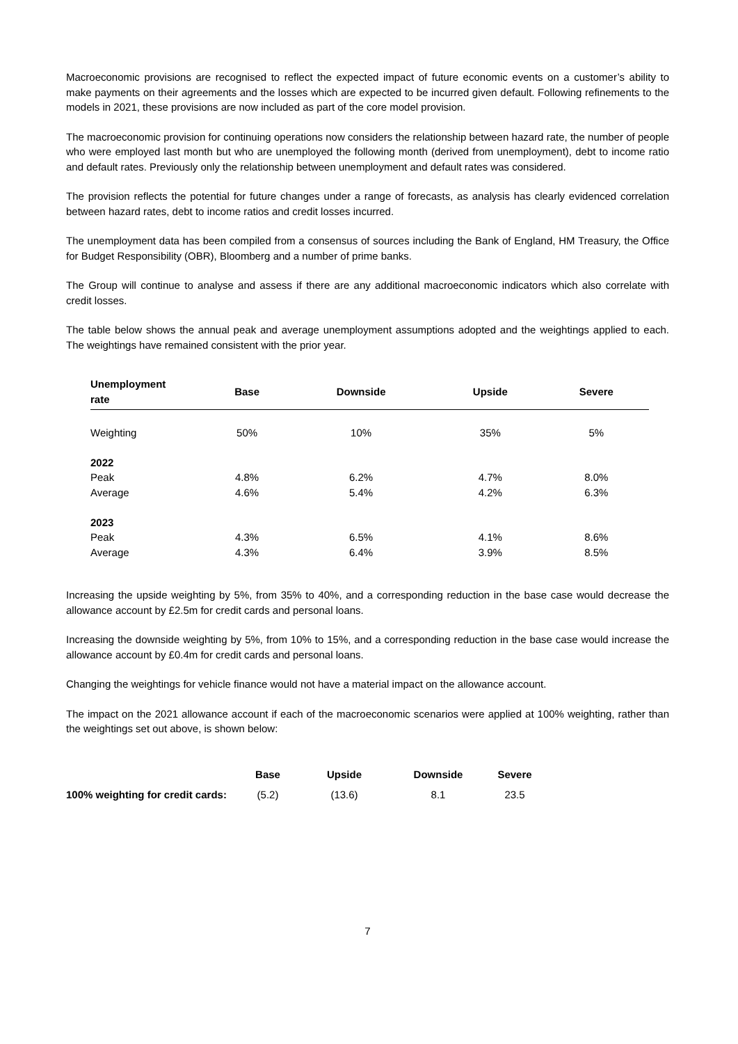Macroeconomic provisions are recognised to reflect the expected impact of future economic events on a customer’s ability to make payments on their agreements and the losses which are expected to be incurred given default. Following refinements to the models in 2021, these provisions are now included as part of the core model provision.
The macroeconomic provision for continuing operations now considers the relationship between hazard rate, the number of people who were employed last month but who are unemployed the following month (derived from unemployment), debt to income ratio and default rates. Previously only the relationship between unemployment and default rates was considered.
The provision reflects the potential for future changes under a range of forecasts, as analysis has clearly evidenced correlation between hazard rates, debt to income ratios and credit losses incurred.
The unemployment data has been compiled from a consensus of sources including the Bank of England, HM Treasury, the Office for Budget Responsibility (OBR), Bloomberg and a number of prime banks.
The Group will continue to analyse and assess if there are any additional macroeconomic indicators which also correlate with credit losses.
The table below shows the annual peak and average unemployment assumptions adopted and the weightings applied to each. The weightings have remained consistent with the prior year.
| Unemployment rate | Base | Downside | Upside | Severe |
| --- | --- | --- | --- | --- |
| Weighting | 50% | 10% | 35% | 5% |
| 2022 | | | | |
| Peak | 4.8% | 6.2% | 4.7% | 8.0% |
| Average | 4.6% | 5.4% | 4.2% | 6.3% |
| 2023 | | | | |
| Peak | 4.3% | 6.5% | 4.1% | 8.6% |
| Average | 4.3% | 6.4% | 3.9% | 8.5% |
Increasing the upside weighting by 5%, from 35% to 40%, and a corresponding reduction in the base case would decrease the allowance account by £2.5m for credit cards and personal loans.
Increasing the downside weighting by 5%, from 10% to 15%, and a corresponding reduction in the base case would increase the allowance account by £0.4m for credit cards and personal loans.
Changing the weightings for vehicle finance would not have a material impact on the allowance account.
The impact on the 2021 allowance account if each of the macroeconomic scenarios were applied at 100% weighting, rather than the weightings set out above, is shown below:
| | Base | Upside | Downside | Severe |
| --- | --- | --- | --- | --- |
| 100% weighting for credit cards: | (5.2) | (13.6) | 8.1 | 23.5 |
7